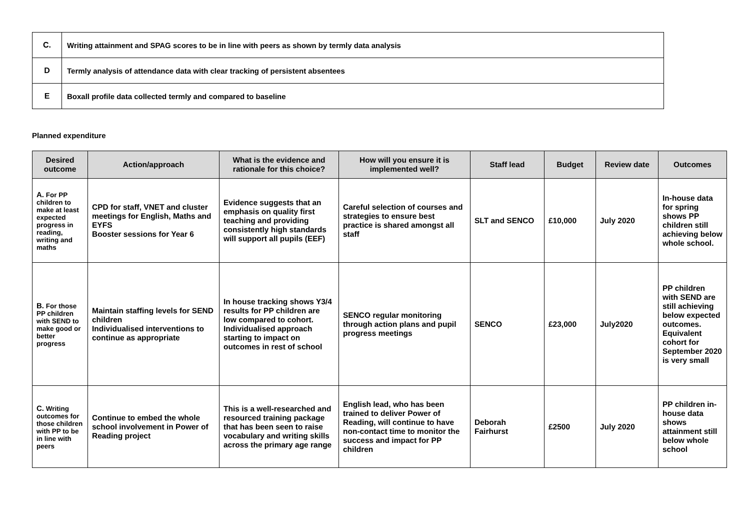| C. | Writing attainment and SPAG scores to be in line with peers as shown by termly data analysis |
| D | Termly analysis of attendance data with clear tracking of persistent absentees |
| E | Boxall profile data collected termly and compared to baseline |
Planned expenditure
| Desired outcome | Action/approach | What is the evidence and rationale for this choice? | How will you ensure it is implemented well? | Staff lead | Budget | Review date | Outcomes |
| --- | --- | --- | --- | --- | --- | --- | --- |
| A. For PP children to make at least expected progress in reading, writing and maths | CPD for staff, VNET and cluster meetings for English, Maths and EYFS Booster sessions for Year 6 | Evidence suggests that an emphasis on quality first teaching and providing consistently high standards will support all pupils (EEF) | Careful selection of courses and strategies to ensure best practice is shared amongst all staff | SLT and SENCO | £10,000 | July 2020 | In-house data for spring shows PP children still achieving below whole school. |
| B. For those PP children with SEND to make good or better progress | Maintain staffing levels for SEND children Individualised interventions to continue as appropriate | In house tracking shows Y3/4 results for PP children are low compared to cohort. Individualised approach starting to impact on outcomes in rest of school | SENCO regular monitoring through action plans and pupil progress meetings | SENCO | £23,000 | July2020 | PP children with SEND are still achieving below expected outcomes. Equivalent cohort for September 2020 is very small |
| C. Writing outcomes for those children with PP to be in line with peers | Continue to embed the whole school involvement in Power of Reading project | This is a well-researched and resourced training package that has been seen to raise vocabulary and writing skills across the primary age range | English lead, who has been trained to deliver Power of Reading, will continue to have non-contact time to monitor the success and impact for PP children | Deborah Fairhurst | £2500 | July 2020 | PP children in-house data shows attainment still below whole school |